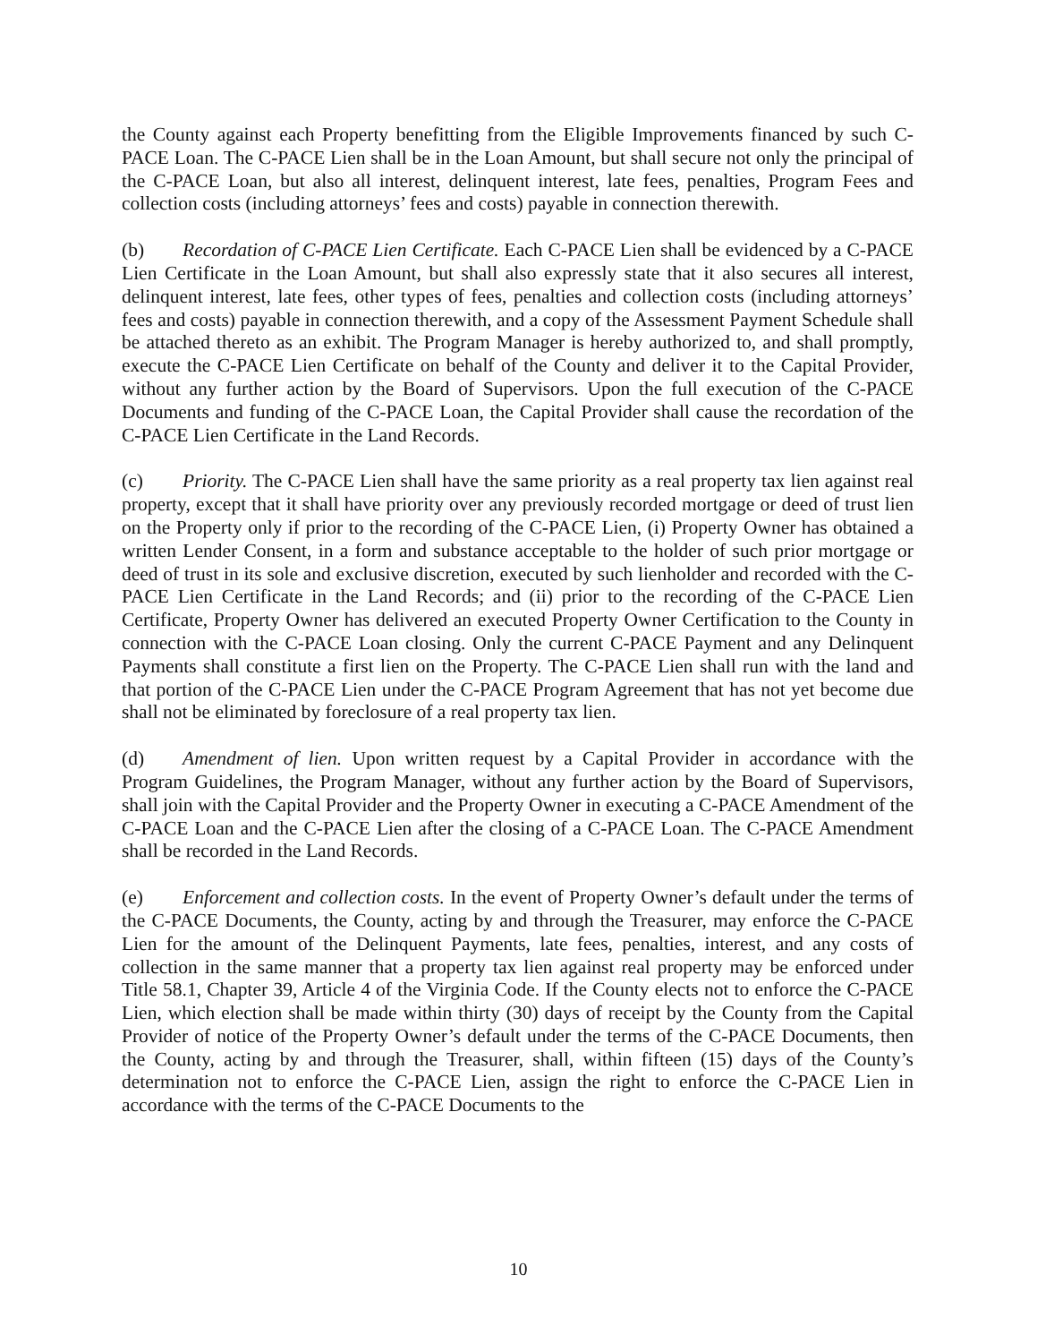the County against each Property benefitting from the Eligible Improvements financed by such C-PACE Loan. The C-PACE Lien shall be in the Loan Amount, but shall secure not only the principal of the C-PACE Loan, but also all interest, delinquent interest, late fees, penalties, Program Fees and collection costs (including attorneys’ fees and costs) payable in connection therewith.
(b) Recordation of C-PACE Lien Certificate. Each C-PACE Lien shall be evidenced by a C-PACE Lien Certificate in the Loan Amount, but shall also expressly state that it also secures all interest, delinquent interest, late fees, other types of fees, penalties and collection costs (including attorneys’ fees and costs) payable in connection therewith, and a copy of the Assessment Payment Schedule shall be attached thereto as an exhibit. The Program Manager is hereby authorized to, and shall promptly, execute the C-PACE Lien Certificate on behalf of the County and deliver it to the Capital Provider, without any further action by the Board of Supervisors. Upon the full execution of the C-PACE Documents and funding of the C-PACE Loan, the Capital Provider shall cause the recordation of the C-PACE Lien Certificate in the Land Records.
(c) Priority. The C-PACE Lien shall have the same priority as a real property tax lien against real property, except that it shall have priority over any previously recorded mortgage or deed of trust lien on the Property only if prior to the recording of the C-PACE Lien, (i) Property Owner has obtained a written Lender Consent, in a form and substance acceptable to the holder of such prior mortgage or deed of trust in its sole and exclusive discretion, executed by such lienholder and recorded with the C-PACE Lien Certificate in the Land Records; and (ii) prior to the recording of the C-PACE Lien Certificate, Property Owner has delivered an executed Property Owner Certification to the County in connection with the C-PACE Loan closing. Only the current C-PACE Payment and any Delinquent Payments shall constitute a first lien on the Property. The C-PACE Lien shall run with the land and that portion of the C-PACE Lien under the C-PACE Program Agreement that has not yet become due shall not be eliminated by foreclosure of a real property tax lien.
(d) Amendment of lien. Upon written request by a Capital Provider in accordance with the Program Guidelines, the Program Manager, without any further action by the Board of Supervisors, shall join with the Capital Provider and the Property Owner in executing a C-PACE Amendment of the C-PACE Loan and the C-PACE Lien after the closing of a C-PACE Loan. The C-PACE Amendment shall be recorded in the Land Records.
(e) Enforcement and collection costs. In the event of Property Owner’s default under the terms of the C-PACE Documents, the County, acting by and through the Treasurer, may enforce the C-PACE Lien for the amount of the Delinquent Payments, late fees, penalties, interest, and any costs of collection in the same manner that a property tax lien against real property may be enforced under Title 58.1, Chapter 39, Article 4 of the Virginia Code. If the County elects not to enforce the C-PACE Lien, which election shall be made within thirty (30) days of receipt by the County from the Capital Provider of notice of the Property Owner’s default under the terms of the C-PACE Documents, then the County, acting by and through the Treasurer, shall, within fifteen (15) days of the County’s determination not to enforce the C-PACE Lien, assign the right to enforce the C-PACE Lien in accordance with the terms of the C-PACE Documents to the
10